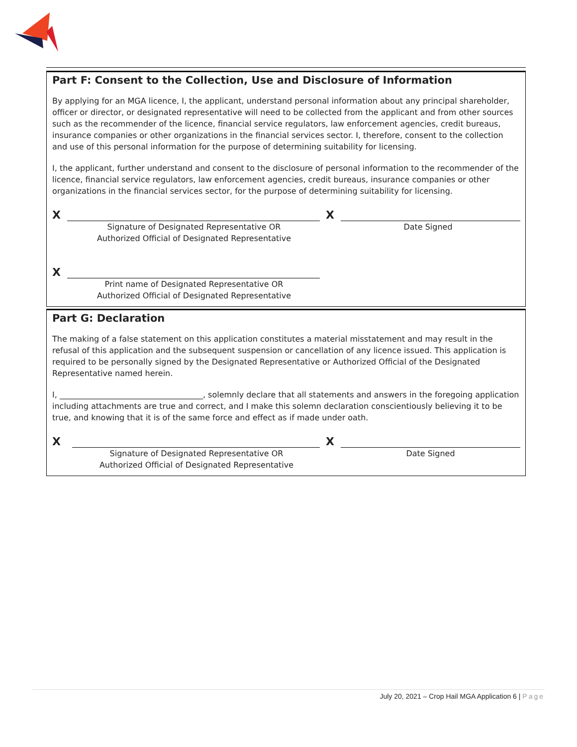Part F: Consent to the Collection, Use and Disclosure of Information
By applying for an MGA licence, I, the applicant, understand personal information about any principal shareholder, officer or director, or designated representative will need to be collected from the applicant and from other sources such as the recommender of the licence, financial service regulators, law enforcement agencies, credit bureaus, insurance companies or other organizations in the financial services sector. I, therefore, consent to the collection and use of this personal information for the purpose of determining suitability for licensing.
I, the applicant, further understand and consent to the disclosure of personal information to the recommender of the licence, financial service regulators, law enforcement agencies, credit bureaus, insurance companies or other organizations in the financial services sector, for the purpose of determining suitability for licensing.
X
X
Signature of Designated Representative OR
Authorized Official of Designated Representative
Date Signed
X
Print name of Designated Representative OR
Authorized Official of Designated Representative
Part G: Declaration
The making of a false statement on this application constitutes a material misstatement and may result in the refusal of this application and the subsequent suspension or cancellation of any licence issued. This application is required to be personally signed by the Designated Representative or Authorized Official of the Designated Representative named herein.
I, ____________________________________, solemnly declare that all statements and answers in the foregoing application including attachments are true and correct, and I make this solemn declaration conscientiously believing it to be true, and knowing that it is of the same force and effect as if made under oath.
X
X
Signature of Designated Representative OR
Authorized Official of Designated Representative
Date Signed
July 20, 2021 – Crop Hail MGA Application 6 | Page